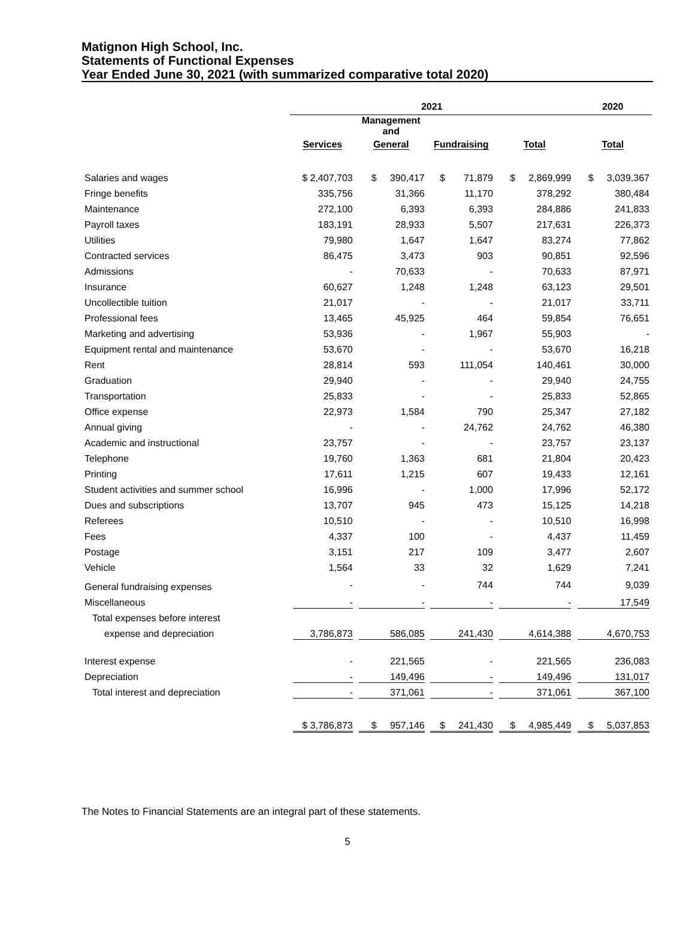Matignon High School, Inc.
Statements of Functional Expenses
Year Ended June 30, 2021 (with summarized comparative total 2020)
| | 2021 | | | | 2020 |
| --- | --- | --- | --- | --- | --- |
| | | Management and | | | |
| | Services | General | Fundraising | Total | Total |
| Salaries and wages | $ 2,407,703 | $ 390,417 | $ 71,879 | $ 2,869,999 | $ 3,039,367 |
| Fringe benefits | 335,756 | 31,366 | 11,170 | 378,292 | 380,484 |
| Maintenance | 272,100 | 6,393 | 6,393 | 284,886 | 241,833 |
| Payroll taxes | 183,191 | 28,933 | 5,507 | 217,631 | 226,373 |
| Utilities | 79,980 | 1,647 | 1,647 | 83,274 | 77,862 |
| Contracted services | 86,475 | 3,473 | 903 | 90,851 | 92,596 |
| Admissions | - | 70,633 | - | 70,633 | 87,971 |
| Insurance | 60,627 | 1,248 | 1,248 | 63,123 | 29,501 |
| Uncollectible tuition | 21,017 | - | - | 21,017 | 33,711 |
| Professional fees | 13,465 | 45,925 | 464 | 59,854 | 76,651 |
| Marketing and advertising | 53,936 | - | 1,967 | 55,903 | - |
| Equipment rental and maintenance | 53,670 | - | - | 53,670 | 16,218 |
| Rent | 28,814 | 593 | 111,054 | 140,461 | 30,000 |
| Graduation | 29,940 | - | - | 29,940 | 24,755 |
| Transportation | 25,833 | - | - | 25,833 | 52,865 |
| Office expense | 22,973 | 1,584 | 790 | 25,347 | 27,182 |
| Annual giving | - | - | 24,762 | 24,762 | 46,380 |
| Academic and instructional | 23,757 | - | - | 23,757 | 23,137 |
| Telephone | 19,760 | 1,363 | 681 | 21,804 | 20,423 |
| Printing | 17,611 | 1,215 | 607 | 19,433 | 12,161 |
| Student activities and summer school | 16,996 | - | 1,000 | 17,996 | 52,172 |
| Dues and subscriptions | 13,707 | 945 | 473 | 15,125 | 14,218 |
| Referees | 10,510 | - | - | 10,510 | 16,998 |
| Fees | 4,337 | 100 | - | 4,437 | 11,459 |
| Postage | 3,151 | 217 | 109 | 3,477 | 2,607 |
| Vehicle | 1,564 | 33 | 32 | 1,629 | 7,241 |
| General fundraising expenses | - | - | 744 | 744 | 9,039 |
| Miscellaneous | - | - | - | - | 17,549 |
| Total expenses before interest | | | | | |
| expense and depreciation | 3,786,873 | 586,085 | 241,430 | 4,614,388 | 4,670,753 |
| Interest expense | - | 221,565 | - | 221,565 | 236,083 |
| Depreciation | - | 149,496 | - | 149,496 | 131,017 |
| Total interest and depreciation | - | 371,061 | - | 371,061 | 367,100 |
| | $ 3,786,873 | $ 957,146 | $ 241,430 | $ 4,985,449 | $ 5,037,853 |
The Notes to Financial Statements are an integral part of these statements.
5